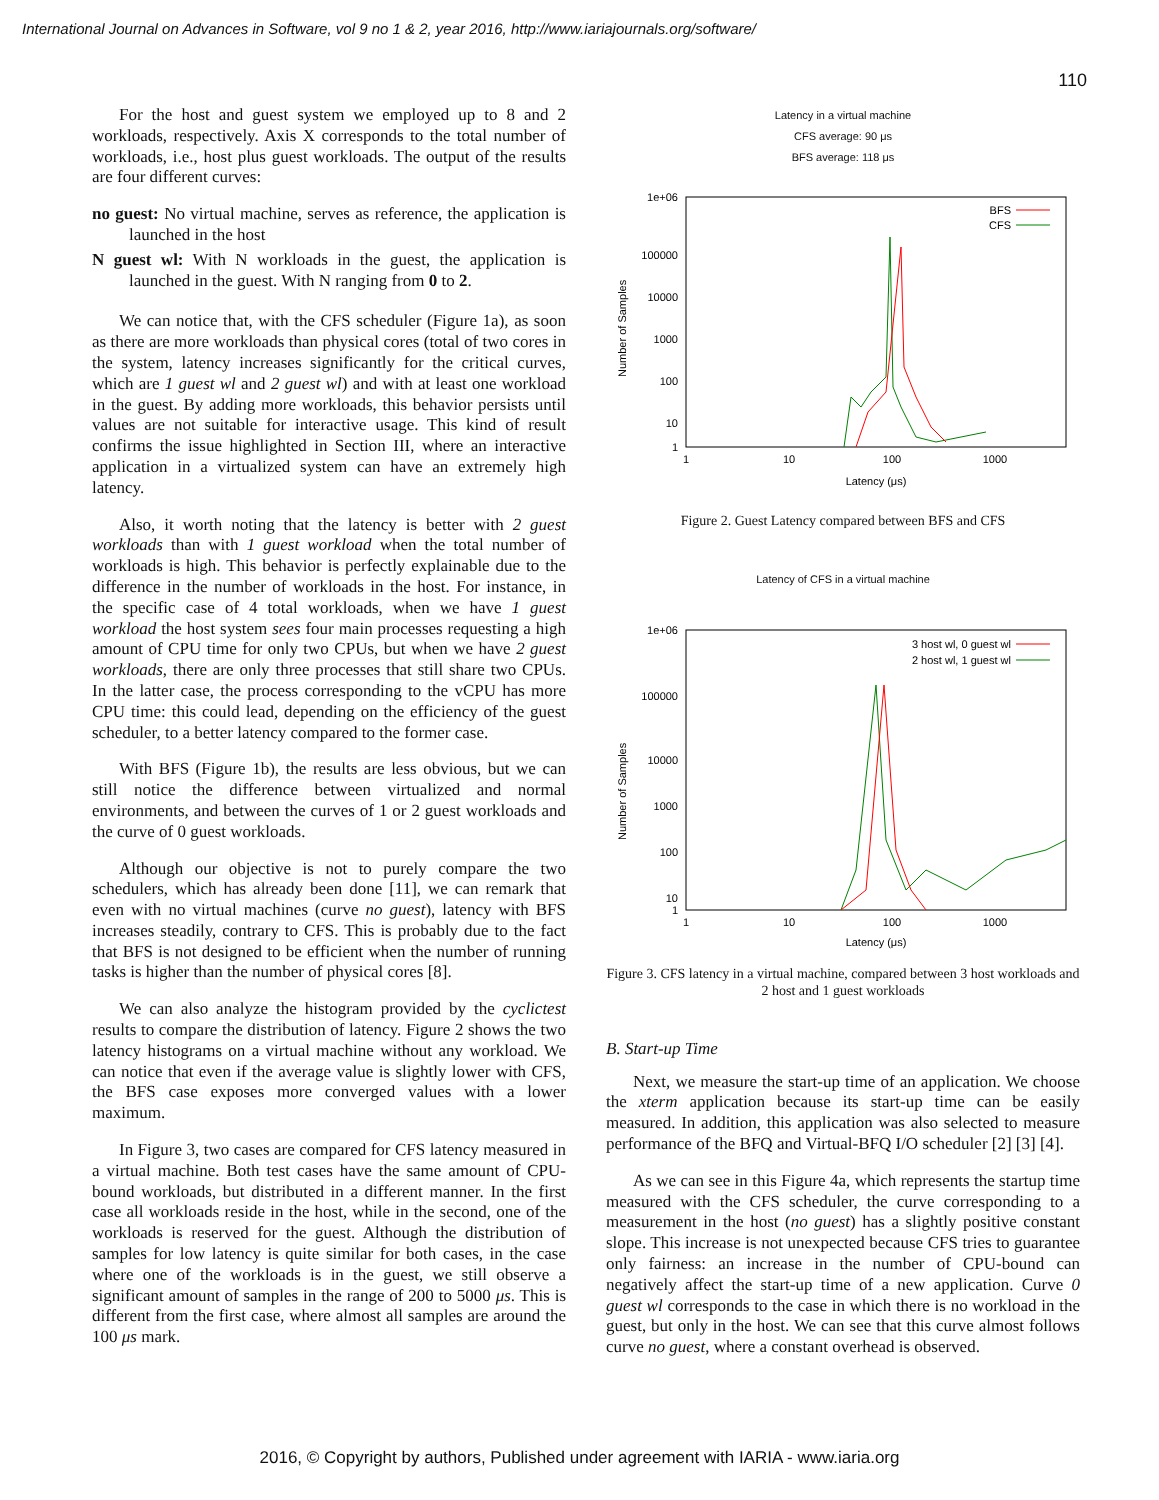International Journal on Advances in Software, vol 9 no 1 & 2, year 2016, http://www.iariajournals.org/software/
110
For the host and guest system we employed up to 8 and 2 workloads, respectively. Axis X corresponds to the total number of workloads, i.e., host plus guest workloads. The output of the results are four different curves:
no guest: No virtual machine, serves as reference, the application is launched in the host
N guest wl: With N workloads in the guest, the application is launched in the guest. With N ranging from 0 to 2.
We can notice that, with the CFS scheduler (Figure 1a), as soon as there are more workloads than physical cores (total of two cores in the system, latency increases significantly for the critical curves, which are 1 guest wl and 2 guest wl) and with at least one workload in the guest. By adding more workloads, this behavior persists until values are not suitable for interactive usage. This kind of result confirms the issue highlighted in Section III, where an interactive application in a virtualized system can have an extremely high latency.
Also, it worth noting that the latency is better with 2 guest workloads than with 1 guest workload when the total number of workloads is high. This behavior is perfectly explainable due to the difference in the number of workloads in the host. For instance, in the specific case of 4 total workloads, when we have 1 guest workload the host system sees four main processes requesting a high amount of CPU time for only two CPUs, but when we have 2 guest workloads, there are only three processes that still share two CPUs. In the latter case, the process corresponding to the vCPU has more CPU time: this could lead, depending on the efficiency of the guest scheduler, to a better latency compared to the former case.
With BFS (Figure 1b), the results are less obvious, but we can still notice the difference between virtualized and normal environments, and between the curves of 1 or 2 guest workloads and the curve of 0 guest workloads.
Although our objective is not to purely compare the two schedulers, which has already been done [11], we can remark that even with no virtual machines (curve no guest), latency with BFS increases steadily, contrary to CFS. This is probably due to the fact that BFS is not designed to be efficient when the number of running tasks is higher than the number of physical cores [8].
We can also analyze the histogram provided by the cyclictest results to compare the distribution of latency. Figure 2 shows the two latency histograms on a virtual machine without any workload. We can notice that even if the average value is slightly lower with CFS, the BFS case exposes more converged values with a lower maximum.
In Figure 3, two cases are compared for CFS latency measured in a virtual machine. Both test cases have the same amount of CPU-bound workloads, but distributed in a different manner. In the first case all workloads reside in the host, while in the second, one of the workloads is reserved for the guest. Although the distribution of samples for low latency is quite similar for both cases, in the case where one of the workloads is in the guest, we still observe a significant amount of samples in the range of 200 to 5000 μs. This is different from the first case, where almost all samples are around the 100 μs mark.
Latency in a virtual machine
CFS average: 90 μs
BFS average: 118 μs
1e+06
100000
10000
1000
100
10
1
1
10
100
1000
Latency (μs)
Number of Samples
BFS
CFS
Figure 2. Guest Latency compared between BFS and CFS
Latency of CFS in a virtual machine
1e+06
100000
10000
1000
100
10
1
1
10
100
1000
Latency (μs)
Number of Samples
3 host wl, 0 guest wl
2 host wl, 1 guest wl
Figure 3. CFS latency in a virtual machine, compared between 3 host workloads and 2 host and 1 guest workloads
B. Start-up Time
Next, we measure the start-up time of an application. We choose the xterm application because its start-up time can be easily measured. In addition, this application was also selected to measure performance of the BFQ and Virtual-BFQ I/O scheduler [2] [3] [4].
As we can see in this Figure 4a, which represents the startup time measured with the CFS scheduler, the curve corresponding to a measurement in the host (no guest) has a slightly positive constant slope. This increase is not unexpected because CFS tries to guarantee only fairness: an increase in the number of CPU-bound can negatively affect the start-up time of a new application. Curve 0 guest wl corresponds to the case in which there is no workload in the guest, but only in the host. We can see that this curve almost follows curve no guest, where a constant overhead is observed.
2016, © Copyright by authors, Published under agreement with IARIA - www.iaria.org